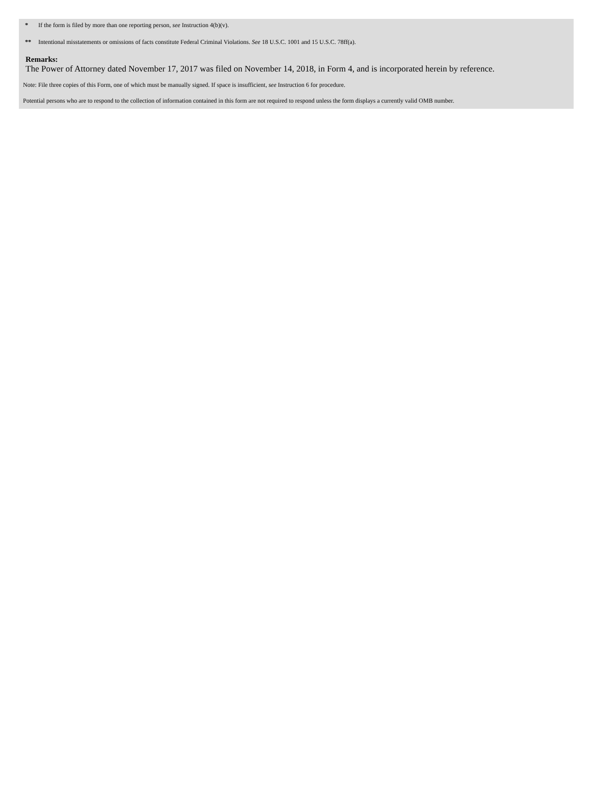* If the form is filed by more than one reporting person, see Instruction 4(b)(v).
** Intentional misstatements or omissions of facts constitute Federal Criminal Violations. See 18 U.S.C. 1001 and 15 U.S.C. 78ff(a).
Remarks:
The Power of Attorney dated November 17, 2017 was filed on November 14, 2018, in Form 4, and is incorporated herein by reference.
Note: File three copies of this Form, one of which must be manually signed. If space is insufficient, see Instruction 6 for procedure.
Potential persons who are to respond to the collection of information contained in this form are not required to respond unless the form displays a currently valid OMB number.